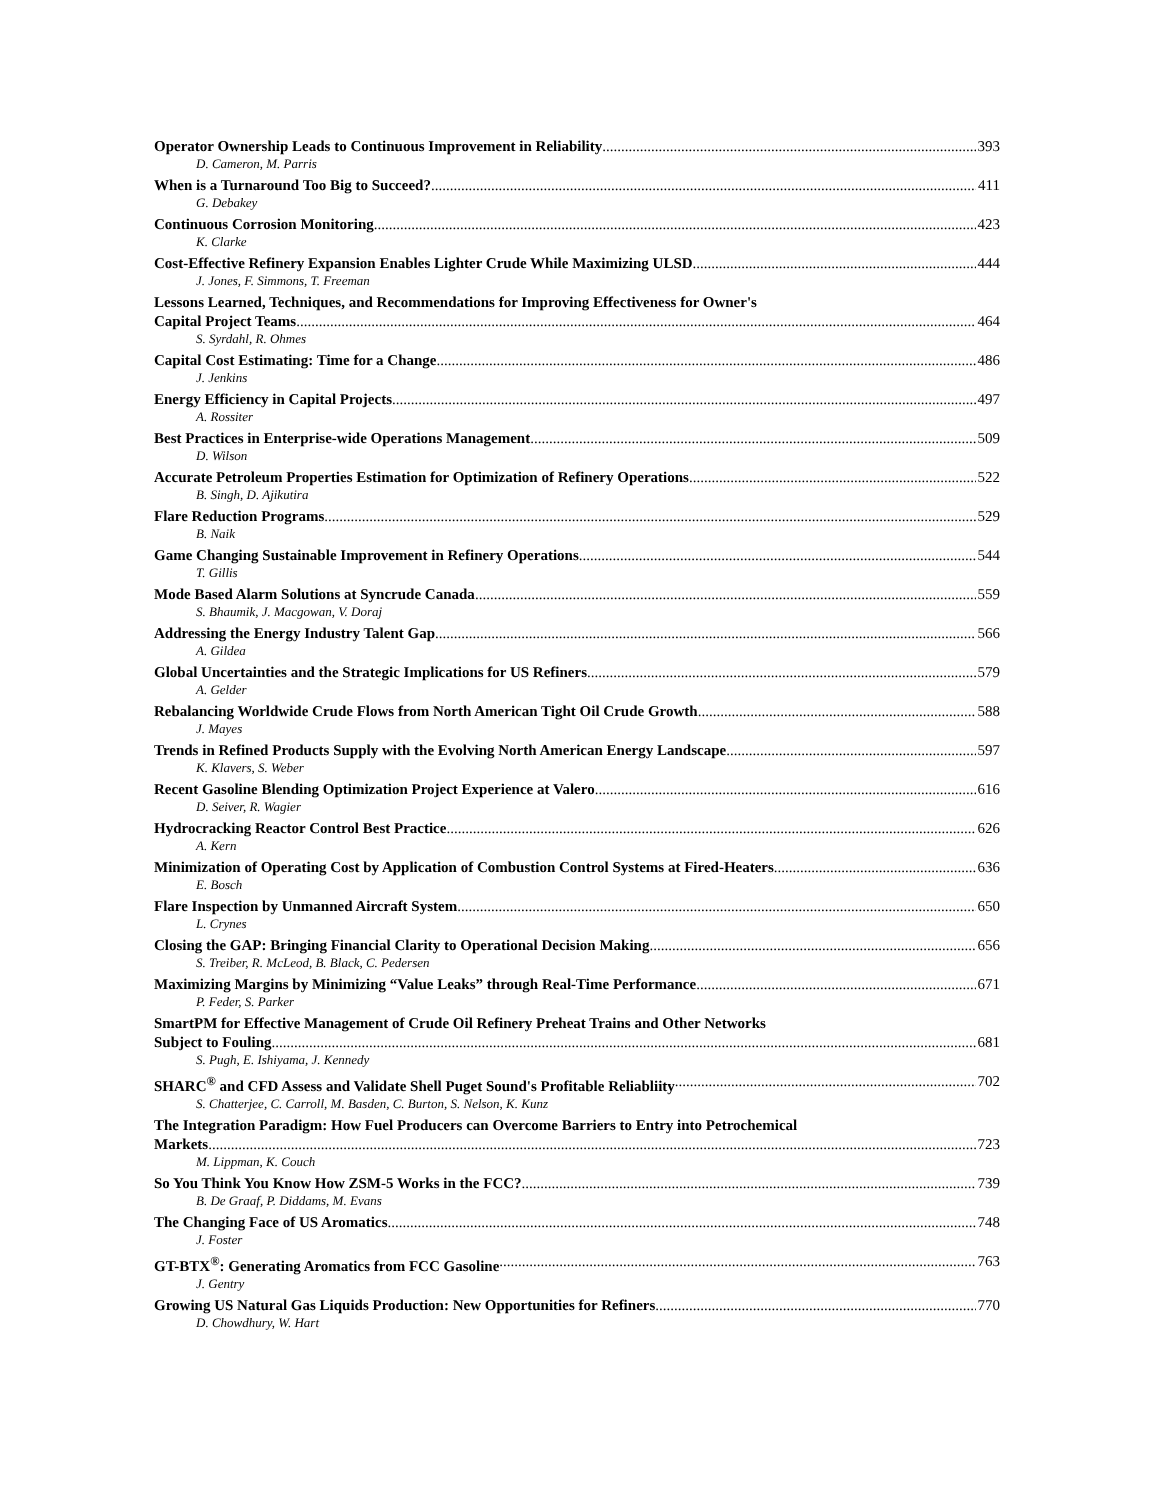Operator Ownership Leads to Continuous Improvement in Reliability 393
D. Cameron, M. Parris
When is a Turnaround Too Big to Succeed? 411
G. Debakey
Continuous Corrosion Monitoring 423
K. Clarke
Cost-Effective Refinery Expansion Enables Lighter Crude While Maximizing ULSD 444
J. Jones, F. Simmons, T. Freeman
Lessons Learned, Techniques, and Recommendations for Improving Effectiveness for Owner's
Capital Project Teams 464
S. Syrdahl, R. Ohmes
Capital Cost Estimating: Time for a Change 486
J. Jenkins
Energy Efficiency in Capital Projects 497
A. Rossiter
Best Practices in Enterprise-wide Operations Management 509
D. Wilson
Accurate Petroleum Properties Estimation for Optimization of Refinery Operations 522
B. Singh, D. Ajikutira
Flare Reduction Programs 529
B. Naik
Game Changing Sustainable Improvement in Refinery Operations 544
T. Gillis
Mode Based Alarm Solutions at Syncrude Canada 559
S. Bhaumik, J. Macgowan, V. Doraj
Addressing the Energy Industry Talent Gap 566
A. Gildea
Global Uncertainties and the Strategic Implications for US Refiners 579
A. Gelder
Rebalancing Worldwide Crude Flows from North American Tight Oil Crude Growth 588
J. Mayes
Trends in Refined Products Supply with the Evolving North American Energy Landscape 597
K. Klavers, S. Weber
Recent Gasoline Blending Optimization Project Experience at Valero 616
D. Seiver, R. Wagier
Hydrocracking Reactor Control Best Practice 626
A. Kern
Minimization of Operating Cost by Application of Combustion Control Systems at Fired-Heaters 636
E. Bosch
Flare Inspection by Unmanned Aircraft System 650
L. Crynes
Closing the GAP: Bringing Financial Clarity to Operational Decision Making 656
S. Treiber, R. McLeod, B. Black, C. Pedersen
Maximizing Margins by Minimizing “Value Leaks” through Real-Time Performance 671
P. Feder, S. Parker
SmartPM for Effective Management of Crude Oil Refinery Preheat Trains and Other Networks
Subject to Fouling 681
S. Pugh, E. Ishiyama, J. Kennedy
SHARC<sup>®</sup> and CFD Assess and Validate Shell Puget Sound's Profitable Reliabliity 702
S. Chatterjee, C. Carroll, M. Basden, C. Burton, S. Nelson, K. Kunz
The Integration Paradigm: How Fuel Producers can Overcome Barriers to Entry into Petrochemical
Markets 723
M. Lippman, K. Couch
So You Think You Know How ZSM-5 Works in the FCC? 739
B. De Graaf, P. Diddams, M. Evans
The Changing Face of US Aromatics 748
J. Foster
GT-BTX<sup>®</sup>: Generating Aromatics from FCC Gasoline 763
J. Gentry
Growing US Natural Gas Liquids Production: New Opportunities for Refiners 770
D. Chowdhury, W. Hart